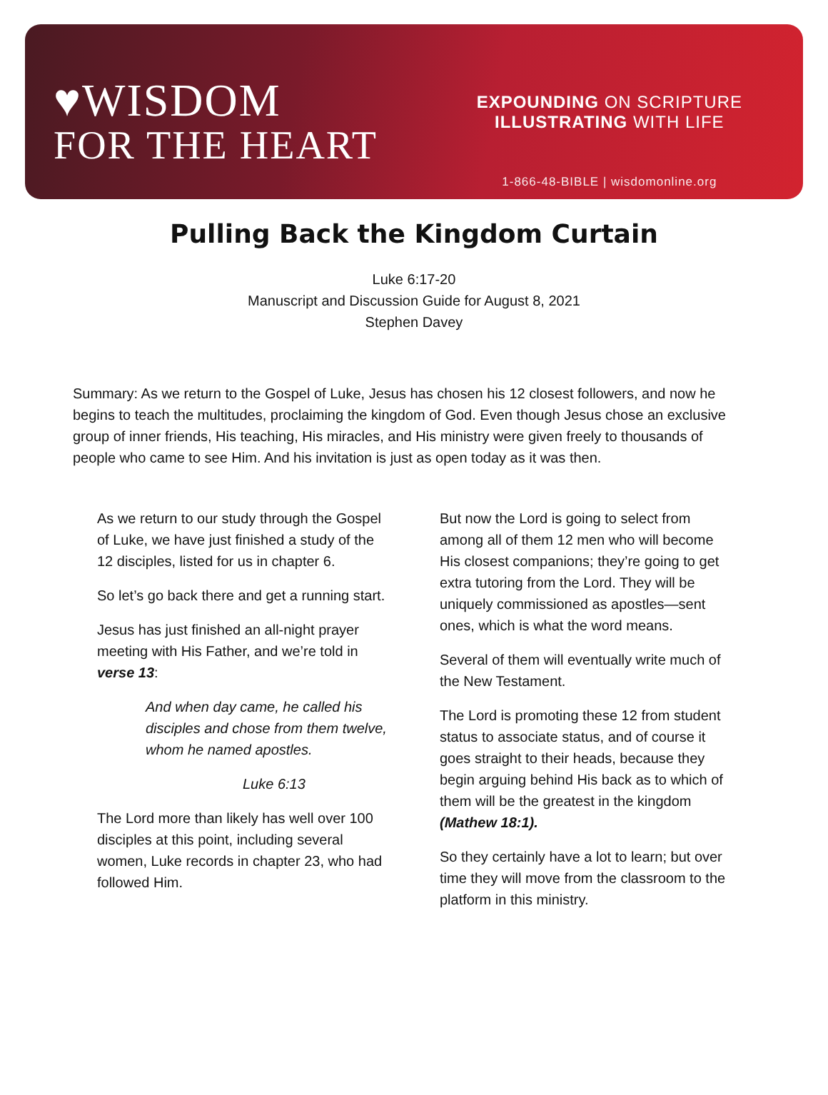♥WISDOM
FOR THE HEART
EXPOUNDING ON SCRIPTURE
ILLUSTRATING WITH LIFE
1-866-48-BIBLE | wisdomonline.org
Pulling Back the Kingdom Curtain
Luke 6:17-20
Manuscript and Discussion Guide for August 8, 2021
Stephen Davey
Summary: As we return to the Gospel of Luke, Jesus has chosen his 12 closest followers, and now he begins to teach the multitudes, proclaiming the kingdom of God. Even though Jesus chose an exclusive group of inner friends, His teaching, His miracles, and His ministry were given freely to thousands of people who came to see Him. And his invitation is just as open today as it was then.
As we return to our study through the Gospel of Luke, we have just finished a study of the 12 disciples, listed for us in chapter 6.
So let’s go back there and get a running start.
Jesus has just finished an all-night prayer meeting with His Father, and we’re told in verse 13:
And when day came, he called his disciples and chose from them twelve, whom he named apostles.
Luke 6:13
The Lord more than likely has well over 100 disciples at this point, including several women, Luke records in chapter 23, who had followed Him.
But now the Lord is going to select from among all of them 12 men who will become His closest companions; they’re going to get extra tutoring from the Lord. They will be uniquely commissioned as apostles—sent ones, which is what the word means.
Several of them will eventually write much of the New Testament.
The Lord is promoting these 12 from student status to associate status, and of course it goes straight to their heads, because they begin arguing behind His back as to which of them will be the greatest in the kingdom (Mathew 18:1).
So they certainly have a lot to learn; but over time they will move from the classroom to the platform in this ministry.